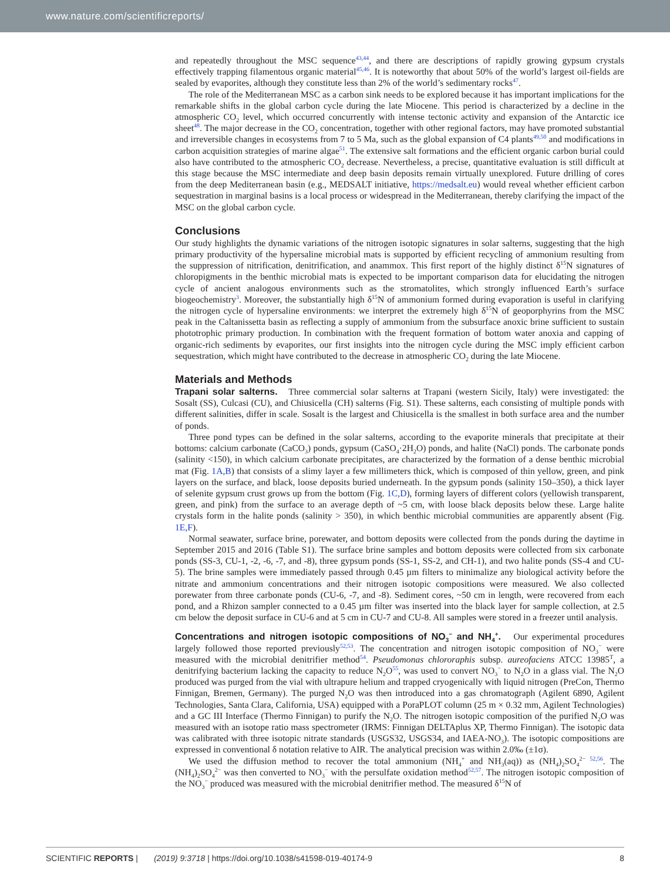www.nature.com/scientificreports/
and repeatedly throughout the MSC sequence<sup>43,44</sup>, and there are descriptions of rapidly growing gypsum crystals effectively trapping filamentous organic material<sup>45,46</sup>. It is noteworthy that about 50% of the world’s largest oil-fields are sealed by evaporites, although they constitute less than 2% of the world’s sedimentary rocks<sup>47</sup>.
The role of the Mediterranean MSC as a carbon sink needs to be explored because it has important implications for the remarkable shifts in the global carbon cycle during the late Miocene. This period is characterized by a decline in the atmospheric CO<sub>2</sub> level, which occurred concurrently with intense tectonic activity and expansion of the Antarctic ice sheet<sup>48</sup>. The major decrease in the CO<sub>2</sub> concentration, together with other regional factors, may have promoted substantial and irreversible changes in ecosystems from 7 to 5 Ma, such as the global expansion of C4 plants<sup>49,50</sup> and modifications in carbon acquisition strategies of marine algae<sup>51</sup>. The extensive salt formations and the efficient organic carbon burial could also have contributed to the atmospheric CO<sub>2</sub> decrease. Nevertheless, a precise, quantitative evaluation is still difficult at this stage because the MSC intermediate and deep basin deposits remain virtually unexplored. Future drilling of cores from the deep Mediterranean basin (e.g., MEDSALT initiative, https://medsalt.eu) would reveal whether efficient carbon sequestration in marginal basins is a local process or widespread in the Mediterranean, thereby clarifying the impact of the MSC on the global carbon cycle.
Conclusions
Our study highlights the dynamic variations of the nitrogen isotopic signatures in solar salterns, suggesting that the high primary productivity of the hypersaline microbial mats is supported by efficient recycling of ammonium resulting from the suppression of nitrification, denitrification, and anammox. This first report of the highly distinct δ<sup>15</sup>N signatures of chloropigments in the benthic microbial mats is expected to be important comparison data for elucidating the nitrogen cycle of ancient analogous environments such as the stromatolites, which strongly influenced Earth’s surface biogeochemistry<sup>3</sup>. Moreover, the substantially high δ<sup>15</sup>N of ammonium formed during evaporation is useful in clarifying the nitrogen cycle of hypersaline environments: we interpret the extremely high δ<sup>15</sup>N of geoporphyrins from the MSC peak in the Caltanissetta basin as reflecting a supply of ammonium from the subsurface anoxic brine sufficient to sustain phototrophic primary production. In combination with the frequent formation of bottom water anoxia and capping of organic-rich sediments by evaporites, our first insights into the nitrogen cycle during the MSC imply efficient carbon sequestration, which might have contributed to the decrease in atmospheric CO<sub>2</sub> during the late Miocene.
Materials and Methods
Trapani solar salterns.
Three commercial solar salterns at Trapani (western Sicily, Italy) were investigated: the Sosalt (SS), Culcasi (CU), and Chiusicella (CH) salterns (Fig. S1). These salterns, each consisting of multiple ponds with different salinities, differ in scale. Sosalt is the largest and Chiusicella is the smallest in both surface area and the number of ponds.
Three pond types can be defined in the solar salterns, according to the evaporite minerals that precipitate at their bottoms: calcium carbonate (CaCO<sub>3</sub>) ponds, gypsum (CaSO<sub>4</sub>·2H<sub>2</sub>O) ponds, and halite (NaCl) ponds. The carbonate ponds (salinity <150), in which calcium carbonate precipitates, are characterized by the formation of a dense benthic microbial mat (Fig. 1A,B) that consists of a slimy layer a few millimeters thick, which is composed of thin yellow, green, and pink layers on the surface, and black, loose deposits buried underneath. In the gypsum ponds (salinity 150–350), a thick layer of selenite gypsum crust grows up from the bottom (Fig. 1C,D), forming layers of different colors (yellowish transparent, green, and pink) from the surface to an average depth of ~5 cm, with loose black deposits below these. Large halite crystals form in the halite ponds (salinity > 350), in which benthic microbial communities are apparently absent (Fig. 1E,F).
Normal seawater, surface brine, porewater, and bottom deposits were collected from the ponds during the daytime in September 2015 and 2016 (Table S1). The surface brine samples and bottom deposits were collected from six carbonate ponds (SS-3, CU-1, -2, -6, -7, and -8), three gypsum ponds (SS-1, SS-2, and CH-1), and two halite ponds (SS-4 and CU-5). The brine samples were immediately passed through 0.45 µm filters to minimalize any biological activity before the nitrate and ammonium concentrations and their nitrogen isotopic compositions were measured. We also collected porewater from three carbonate ponds (CU-6, -7, and -8). Sediment cores, ~50 cm in length, were recovered from each pond, and a Rhizon sampler connected to a 0.45 µm filter was inserted into the black layer for sample collection, at 2.5 cm below the deposit surface in CU-6 and at 5 cm in CU-7 and CU-8. All samples were stored in a freezer until analysis.
Concentrations and nitrogen isotopic compositions of NO<sub>3</sub><sup>−</sup> and NH<sub>4</sub><sup>+</sup>.
Our experimental procedures largely followed those reported previously<sup>52,53</sup>. The concentration and nitrogen isotopic composition of NO<sub>3</sub><sup>−</sup> were measured with the microbial denitrifier method<sup>54</sup>. Pseudomonas chlororaphis subsp. aureofaciens ATCC 13985<sup>T</sup>, a denitrifying bacterium lacking the capacity to reduce N<sub>2</sub>O<sup>55</sup>, was used to convert NO<sub>3</sub><sup>−</sup> to N<sub>2</sub>O in a glass vial. The N<sub>2</sub>O produced was purged from the vial with ultrapure helium and trapped cryogenically with liquid nitrogen (PreCon, Thermo Finnigan, Bremen, Germany). The purged N<sub>2</sub>O was then introduced into a gas chromatograph (Agilent 6890, Agilent Technologies, Santa Clara, California, USA) equipped with a PoraPLOT column (25 m × 0.32 mm, Agilent Technologies) and a GC III Interface (Thermo Finnigan) to purify the N<sub>2</sub>O. The nitrogen isotopic composition of the purified N<sub>2</sub>O was measured with an isotope ratio mass spectrometer (IRMS: Finnigan DELTAplus XP, Thermo Finnigan). The isotopic data was calibrated with three isotopic nitrate standards (USGS32, USGS34, and IAEA-NO<sub>3</sub>). The isotopic compositions are expressed in conventional δ notation relative to AIR. The analytical precision was within 2.0‰ (±1σ).
We used the diffusion method to recover the total ammonium (NH<sub>4</sub><sup>+</sup> and NH<sub>3</sub>(aq)) as (NH<sub>4</sub>)<sub>2</sub>SO<sub>4</sub><sup>2− 52,56</sup>. The (NH<sub>4</sub>)<sub>2</sub>SO<sub>4</sub><sup>2−</sup> was then converted to NO<sub>3</sub><sup>−</sup> with the persulfate oxidation method<sup>52,57</sup>. The nitrogen isotopic composition of the NO<sub>3</sub><sup>−</sup> produced was measured with the microbial denitrifier method. The measured δ<sup>15</sup>N of
SCIENTIFIC REPORTS | (2019) 9:3718 | https://doi.org/10.1038/s41598-019-40174-9 8